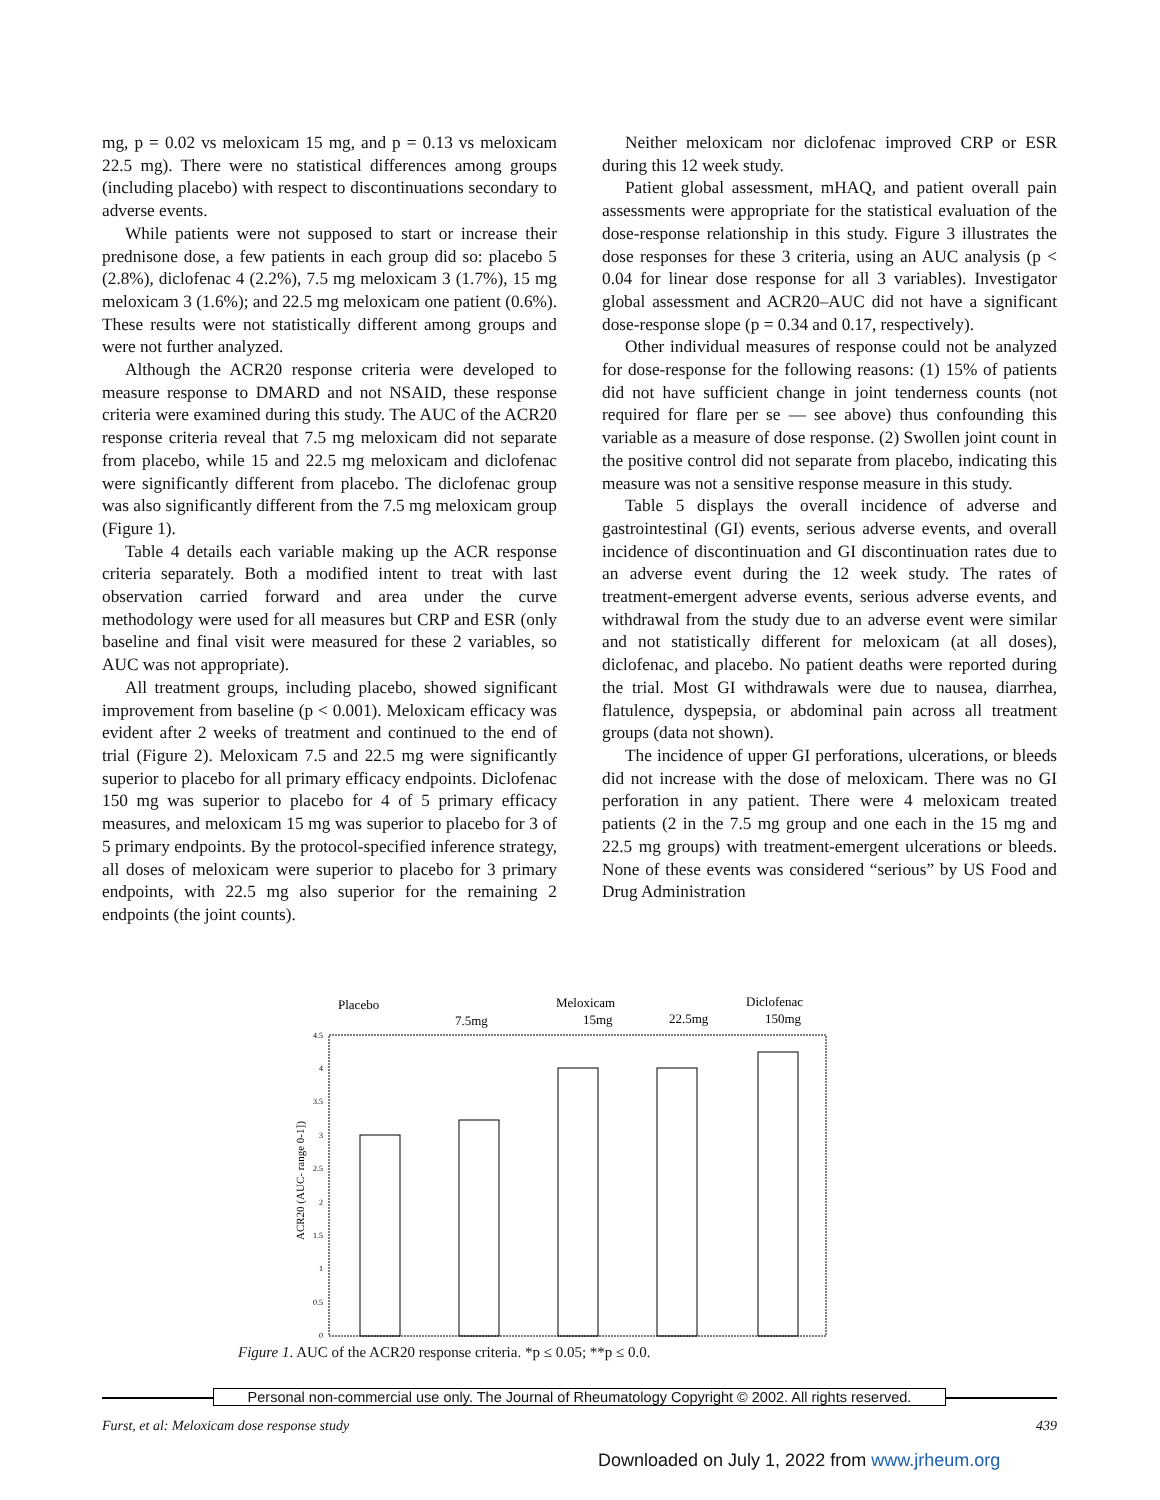mg, p = 0.02 vs meloxicam 15 mg, and p = 0.13 vs meloxicam 22.5 mg). There were no statistical differences among groups (including placebo) with respect to discontinuations secondary to adverse events.
While patients were not supposed to start or increase their prednisone dose, a few patients in each group did so: placebo 5 (2.8%), diclofenac 4 (2.2%), 7.5 mg meloxicam 3 (1.7%), 15 mg meloxicam 3 (1.6%); and 22.5 mg meloxicam one patient (0.6%). These results were not statistically different among groups and were not further analyzed.
Although the ACR20 response criteria were developed to measure response to DMARD and not NSAID, these response criteria were examined during this study. The AUC of the ACR20 response criteria reveal that 7.5 mg meloxicam did not separate from placebo, while 15 and 22.5 mg meloxicam and diclofenac were significantly different from placebo. The diclofenac group was also significantly different from the 7.5 mg meloxicam group (Figure 1).
Table 4 details each variable making up the ACR response criteria separately. Both a modified intent to treat with last observation carried forward and area under the curve methodology were used for all measures but CRP and ESR (only baseline and final visit were measured for these 2 variables, so AUC was not appropriate).
All treatment groups, including placebo, showed significant improvement from baseline (p < 0.001). Meloxicam efficacy was evident after 2 weeks of treatment and continued to the end of trial (Figure 2). Meloxicam 7.5 and 22.5 mg were significantly superior to placebo for all primary efficacy endpoints. Diclofenac 150 mg was superior to placebo for 4 of 5 primary efficacy measures, and meloxicam 15 mg was superior to placebo for 3 of 5 primary endpoints. By the protocol-specified inference strategy, all doses of meloxicam were superior to placebo for 3 primary endpoints, with 22.5 mg also superior for the remaining 2 endpoints (the joint counts).
Neither meloxicam nor diclofenac improved CRP or ESR during this 12 week study.
Patient global assessment, mHAQ, and patient overall pain assessments were appropriate for the statistical evaluation of the dose-response relationship in this study. Figure 3 illustrates the dose responses for these 3 criteria, using an AUC analysis (p < 0.04 for linear dose response for all 3 variables). Investigator global assessment and ACR20–AUC did not have a significant dose-response slope (p = 0.34 and 0.17, respectively).
Other individual measures of response could not be analyzed for dose-response for the following reasons: (1) 15% of patients did not have sufficient change in joint tenderness counts (not required for flare per se — see above) thus confounding this variable as a measure of dose response. (2) Swollen joint count in the positive control did not separate from placebo, indicating this measure was not a sensitive response measure in this study.
Table 5 displays the overall incidence of adverse and gastrointestinal (GI) events, serious adverse events, and overall incidence of discontinuation and GI discontinuation rates due to an adverse event during the 12 week study. The rates of treatment-emergent adverse events, serious adverse events, and withdrawal from the study due to an adverse event were similar and not statistically different for meloxicam (at all doses), diclofenac, and placebo. No patient deaths were reported during the trial. Most GI withdrawals were due to nausea, diarrhea, flatulence, dyspepsia, or abdominal pain across all treatment groups (data not shown).
The incidence of upper GI perforations, ulcerations, or bleeds did not increase with the dose of meloxicam. There was no GI perforation in any patient. There were 4 meloxicam treated patients (2 in the 7.5 mg group and one each in the 15 mg and 22.5 mg groups) with treatment-emergent ulcerations or bleeds. None of these events was considered “serious” by US Food and Drug Administration
Placebo
7.5mg
Meloxicam
15mg
22.5mg
Diclofenac
150mg
4.5
4
3.5
3
2.5
2
1.5
1
0.5
0
ACR20 (AUC- range 0-1])
Figure 1. AUC of the ACR20 response criteria. *p ≤ 0.05; **p ≤ 0.0.
Personal non-commercial use only. The Journal of Rheumatology Copyright © 2002. All rights reserved.
Furst, et al: Meloxicam dose response study 439
Downloaded on July 1, 2022 from www.jrheum.org